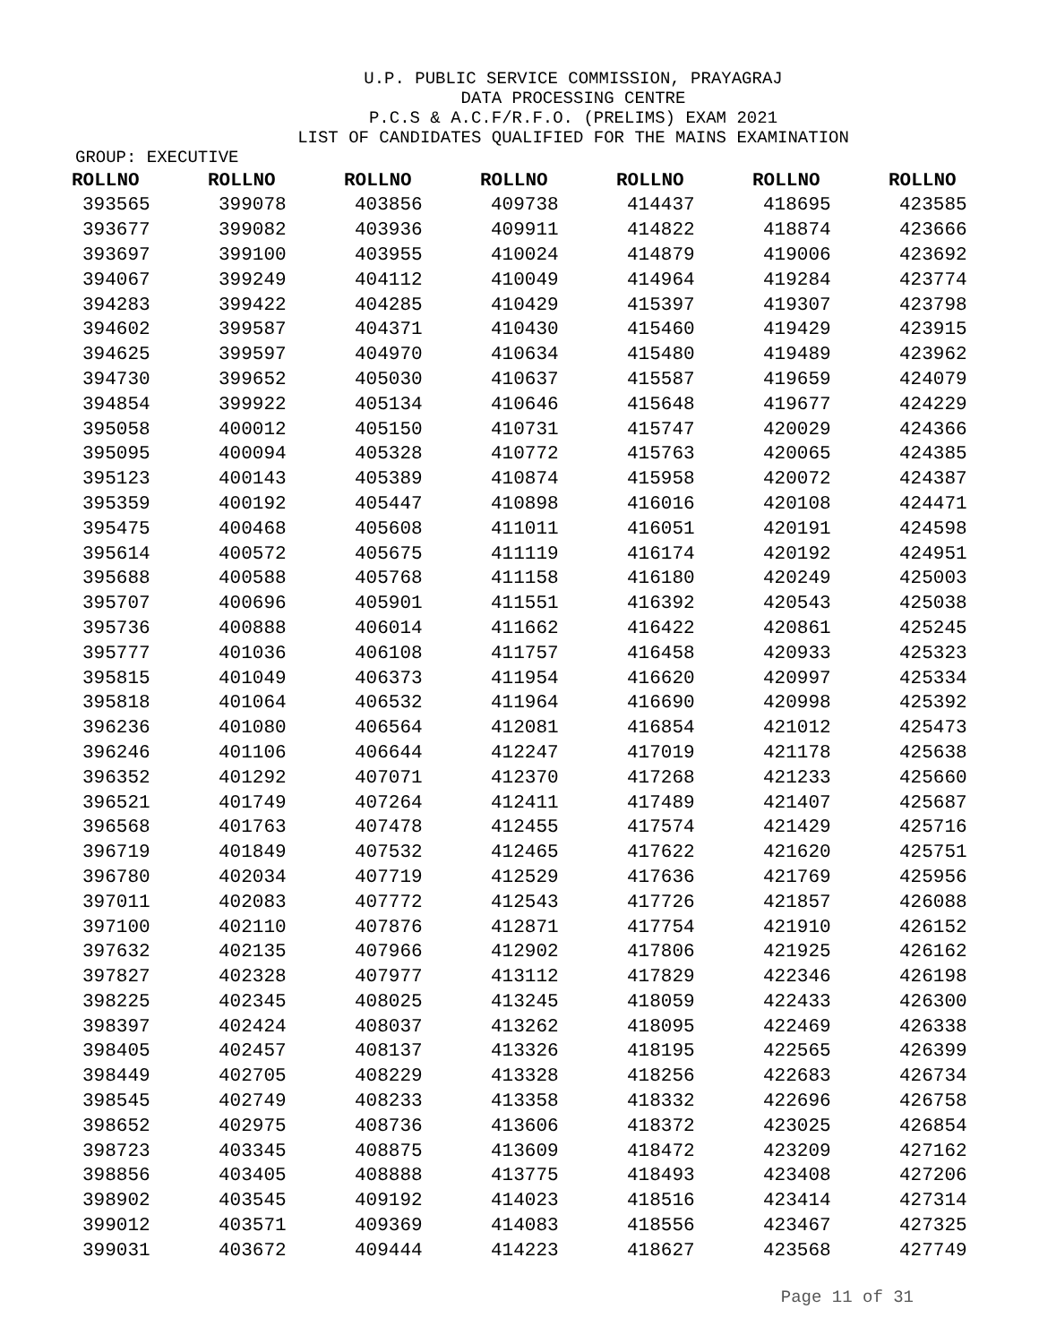U.P. PUBLIC SERVICE COMMISSION, PRAYAGRAJ
DATA PROCESSING CENTRE
P.C.S & A.C.F/R.F.O. (PRELIMS) EXAM 2021
LIST OF CANDIDATES QUALIFIED FOR THE MAINS EXAMINATION
GROUP: EXECUTIVE
| ROLLNO | ROLLNO | ROLLNO | ROLLNO | ROLLNO | ROLLNO | ROLLNO |
| --- | --- | --- | --- | --- | --- | --- |
| 393565 | 399078 | 403856 | 409738 | 414437 | 418695 | 423585 |
| 393677 | 399082 | 403936 | 409911 | 414822 | 418874 | 423666 |
| 393697 | 399100 | 403955 | 410024 | 414879 | 419006 | 423692 |
| 394067 | 399249 | 404112 | 410049 | 414964 | 419284 | 423774 |
| 394283 | 399422 | 404285 | 410429 | 415397 | 419307 | 423798 |
| 394602 | 399587 | 404371 | 410430 | 415460 | 419429 | 423915 |
| 394625 | 399597 | 404970 | 410634 | 415480 | 419489 | 423962 |
| 394730 | 399652 | 405030 | 410637 | 415587 | 419659 | 424079 |
| 394854 | 399922 | 405134 | 410646 | 415648 | 419677 | 424229 |
| 395058 | 400012 | 405150 | 410731 | 415747 | 420029 | 424366 |
| 395095 | 400094 | 405328 | 410772 | 415763 | 420065 | 424385 |
| 395123 | 400143 | 405389 | 410874 | 415958 | 420072 | 424387 |
| 395359 | 400192 | 405447 | 410898 | 416016 | 420108 | 424471 |
| 395475 | 400468 | 405608 | 411011 | 416051 | 420191 | 424598 |
| 395614 | 400572 | 405675 | 411119 | 416174 | 420192 | 424951 |
| 395688 | 400588 | 405768 | 411158 | 416180 | 420249 | 425003 |
| 395707 | 400696 | 405901 | 411551 | 416392 | 420543 | 425038 |
| 395736 | 400888 | 406014 | 411662 | 416422 | 420861 | 425245 |
| 395777 | 401036 | 406108 | 411757 | 416458 | 420933 | 425323 |
| 395815 | 401049 | 406373 | 411954 | 416620 | 420997 | 425334 |
| 395818 | 401064 | 406532 | 411964 | 416690 | 420998 | 425392 |
| 396236 | 401080 | 406564 | 412081 | 416854 | 421012 | 425473 |
| 396246 | 401106 | 406644 | 412247 | 417019 | 421178 | 425638 |
| 396352 | 401292 | 407071 | 412370 | 417268 | 421233 | 425660 |
| 396521 | 401749 | 407264 | 412411 | 417489 | 421407 | 425687 |
| 396568 | 401763 | 407478 | 412455 | 417574 | 421429 | 425716 |
| 396719 | 401849 | 407532 | 412465 | 417622 | 421620 | 425751 |
| 396780 | 402034 | 407719 | 412529 | 417636 | 421769 | 425956 |
| 397011 | 402083 | 407772 | 412543 | 417726 | 421857 | 426088 |
| 397100 | 402110 | 407876 | 412871 | 417754 | 421910 | 426152 |
| 397632 | 402135 | 407966 | 412902 | 417806 | 421925 | 426162 |
| 397827 | 402328 | 407977 | 413112 | 417829 | 422346 | 426198 |
| 398225 | 402345 | 408025 | 413245 | 418059 | 422433 | 426300 |
| 398397 | 402424 | 408037 | 413262 | 418095 | 422469 | 426338 |
| 398405 | 402457 | 408137 | 413326 | 418195 | 422565 | 426399 |
| 398449 | 402705 | 408229 | 413328 | 418256 | 422683 | 426734 |
| 398545 | 402749 | 408233 | 413358 | 418332 | 422696 | 426758 |
| 398652 | 402975 | 408736 | 413606 | 418372 | 423025 | 426854 |
| 398723 | 403345 | 408875 | 413609 | 418472 | 423209 | 427162 |
| 398856 | 403405 | 408888 | 413775 | 418493 | 423408 | 427206 |
| 398902 | 403545 | 409192 | 414023 | 418516 | 423414 | 427314 |
| 399012 | 403571 | 409369 | 414083 | 418556 | 423467 | 427325 |
| 399031 | 403672 | 409444 | 414223 | 418627 | 423568 | 427749 |
Page 11 of 31